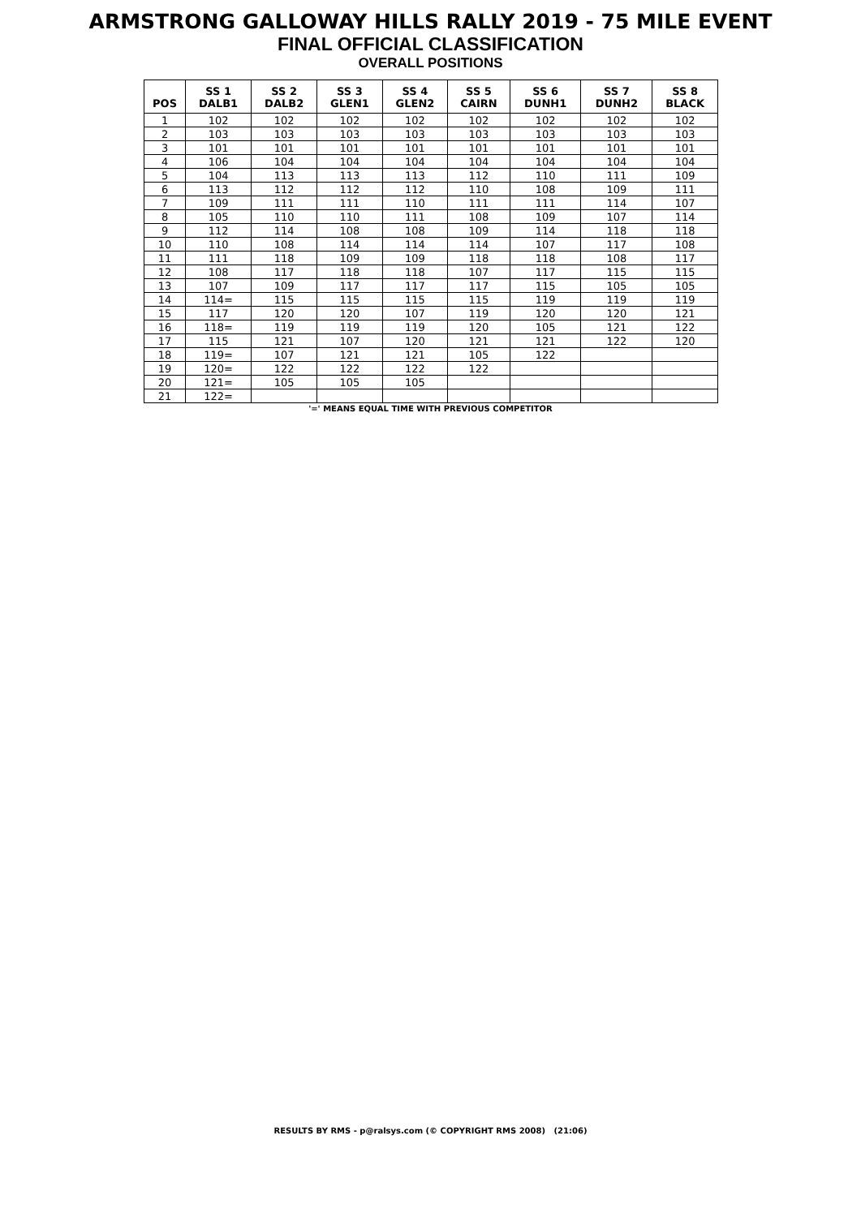ARMSTRONG GALLOWAY HILLS RALLY 2019 - 75 MILE EVENT
FINAL OFFICIAL CLASSIFICATION
OVERALL POSITIONS
| POS | SS 1 DALB1 | SS 2 DALB2 | SS 3 GLEN1 | SS 4 GLEN2 | SS 5 CAIRN | SS 6 DUNH1 | SS 7 DUNH2 | SS 8 BLACK |
| --- | --- | --- | --- | --- | --- | --- | --- | --- |
| 1 | 102 | 102 | 102 | 102 | 102 | 102 | 102 | 102 |
| 2 | 103 | 103 | 103 | 103 | 103 | 103 | 103 | 103 |
| 3 | 101 | 101 | 101 | 101 | 101 | 101 | 101 | 101 |
| 4 | 106 | 104 | 104 | 104 | 104 | 104 | 104 | 104 |
| 5 | 104 | 113 | 113 | 113 | 112 | 110 | 111 | 109 |
| 6 | 113 | 112 | 112 | 112 | 110 | 108 | 109 | 111 |
| 7 | 109 | 111 | 111 | 110 | 111 | 111 | 114 | 107 |
| 8 | 105 | 110 | 110 | 111 | 108 | 109 | 107 | 114 |
| 9 | 112 | 114 | 108 | 108 | 109 | 114 | 118 | 118 |
| 10 | 110 | 108 | 114 | 114 | 114 | 107 | 117 | 108 |
| 11 | 111 | 118 | 109 | 109 | 118 | 118 | 108 | 117 |
| 12 | 108 | 117 | 118 | 118 | 107 | 117 | 115 | 115 |
| 13 | 107 | 109 | 117 | 117 | 117 | 115 | 105 | 105 |
| 14 | 114= | 115 | 115 | 115 | 115 | 119 | 119 | 119 |
| 15 | 117 | 120 | 120 | 107 | 119 | 120 | 120 | 121 |
| 16 | 118= | 119 | 119 | 119 | 120 | 105 | 121 | 122 |
| 17 | 115 | 121 | 107 | 120 | 121 | 121 | 122 | 120 |
| 18 | 119= | 107 | 121 | 121 | 105 | 122 | | |
| 19 | 120= | 122 | 122 | 122 | 122 | | | |
| 20 | 121= | 105 | 105 | 105 | | | | |
| 21 | 122= | | | | | | | |
'=' MEANS EQUAL TIME WITH PREVIOUS COMPETITOR
RESULTS BY RMS - p@ralsys.com (© COPYRIGHT RMS 2008) (21:06)